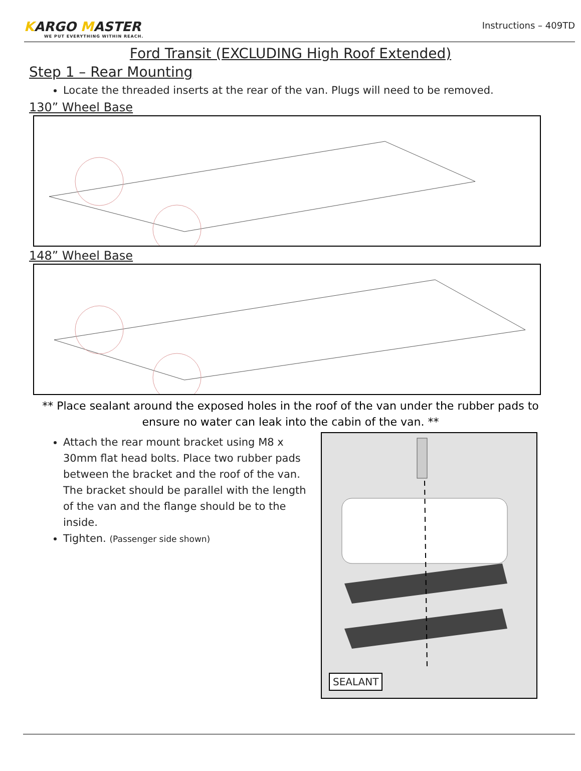KARGO MASTER
WE PUT EVERYTHING WITHIN REACH.
Instructions – 409TD
Ford Transit (EXCLUDING High Roof Extended)
Step 1 – Rear Mounting
Locate the threaded inserts at the rear of the van. Plugs will need to be removed.
130” Wheel Base
148” Wheel Base
** Place sealant around the exposed holes in the roof of the van under the rubber pads to ensure no water can leak into the cabin of the van. **
Attach the rear mount bracket using M8 x 30mm flat head bolts. Place two rubber pads between the bracket and the roof of the van. The bracket should be parallel with the length of the van and the flange should be to the inside.
Tighten. (Passenger side shown)
SEALANT